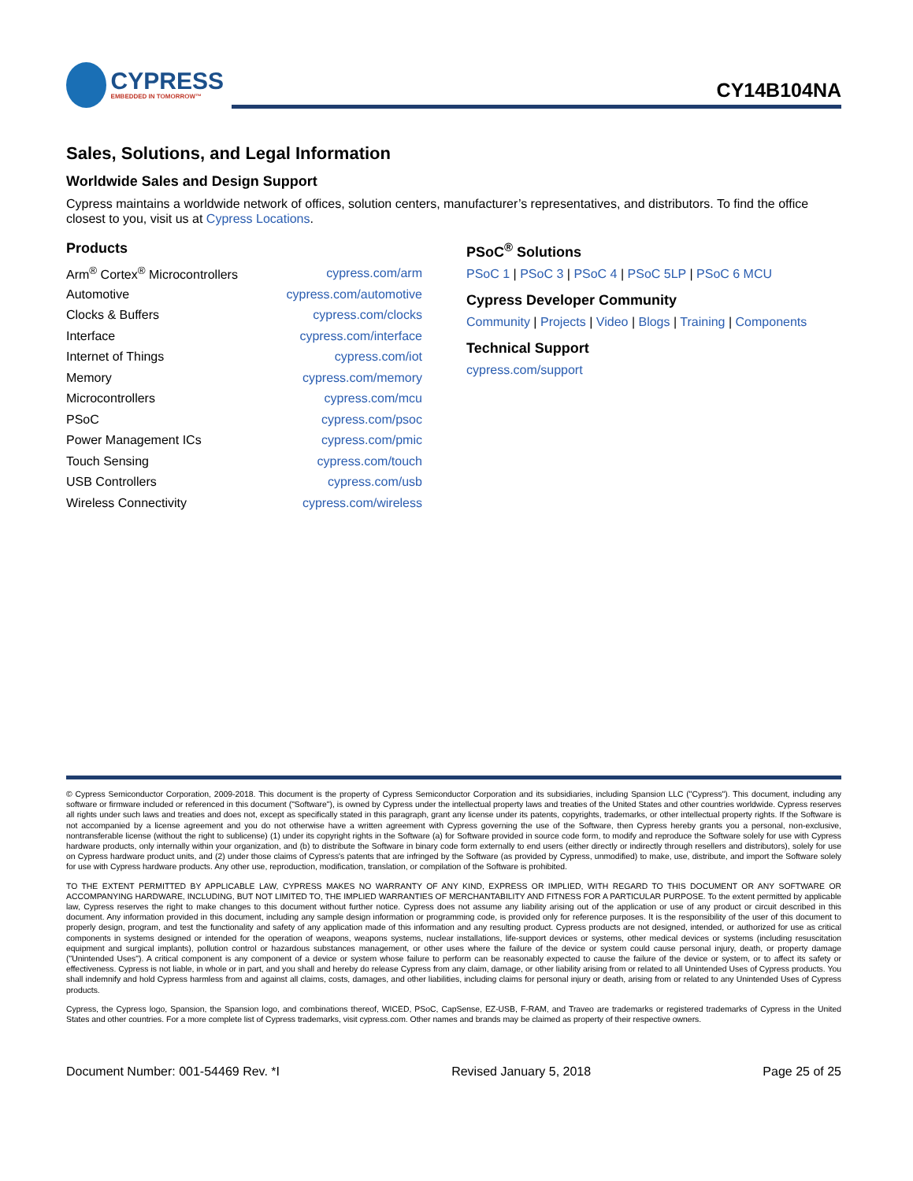CYPRESS
EMBEDDED IN TOMORROW™
CY14B104NA
Sales, Solutions, and Legal Information
Worldwide Sales and Design Support
Cypress maintains a worldwide network of offices, solution centers, manufacturer’s representatives, and distributors. To find the office closest to you, visit us at Cypress Locations.
Products
| Arm<sup>®</sup> Cortex<sup>®</sup> Microcontrollers | cypress.com/arm |
| Automotive | cypress.com/automotive |
| Clocks & Buffers | cypress.com/clocks |
| Interface | cypress.com/interface |
| Internet of Things | cypress.com/iot |
| Memory | cypress.com/memory |
| Microcontrollers | cypress.com/mcu |
| PSoC | cypress.com/psoc |
| Power Management ICs | cypress.com/pmic |
| Touch Sensing | cypress.com/touch |
| USB Controllers | cypress.com/usb |
| Wireless Connectivity | cypress.com/wireless |
PSoC<sup>®</sup> Solutions
PSoC 1 | PSoC 3 | PSoC 4 | PSoC 5LP | PSoC 6 MCU
Cypress Developer Community
Community | Projects | Video | Blogs | Training | Components
Technical Support
cypress.com/support
© Cypress Semiconductor Corporation, 2009-2018. This document is the property of Cypress Semiconductor Corporation and its subsidiaries, including Spansion LLC ("Cypress"). This document, including any software or firmware included or referenced in this document ("Software"), is owned by Cypress under the intellectual property laws and treaties of the United States and other countries worldwide. Cypress reserves all rights under such laws and treaties and does not, except as specifically stated in this paragraph, grant any license under its patents, copyrights, trademarks, or other intellectual property rights. If the Software is not accompanied by a license agreement and you do not otherwise have a written agreement with Cypress governing the use of the Software, then Cypress hereby grants you a personal, non-exclusive, nontransferable license (without the right to sublicense) (1) under its copyright rights in the Software (a) for Software provided in source code form, to modify and reproduce the Software solely for use with Cypress hardware products, only internally within your organization, and (b) to distribute the Software in binary code form externally to end users (either directly or indirectly through resellers and distributors), solely for use on Cypress hardware product units, and (2) under those claims of Cypress's patents that are infringed by the Software (as provided by Cypress, unmodified) to make, use, distribute, and import the Software solely for use with Cypress hardware products. Any other use, reproduction, modification, translation, or compilation of the Software is prohibited.
TO THE EXTENT PERMITTED BY APPLICABLE LAW, CYPRESS MAKES NO WARRANTY OF ANY KIND, EXPRESS OR IMPLIED, WITH REGARD TO THIS DOCUMENT OR ANY SOFTWARE OR ACCOMPANYING HARDWARE, INCLUDING, BUT NOT LIMITED TO, THE IMPLIED WARRANTIES OF MERCHANTABILITY AND FITNESS FOR A PARTICULAR PURPOSE. To the extent permitted by applicable law, Cypress reserves the right to make changes to this document without further notice. Cypress does not assume any liability arising out of the application or use of any product or circuit described in this document. Any information provided in this document, including any sample design information or programming code, is provided only for reference purposes. It is the responsibility of the user of this document to properly design, program, and test the functionality and safety of any application made of this information and any resulting product. Cypress products are not designed, intended, or authorized for use as critical components in systems designed or intended for the operation of weapons, weapons systems, nuclear installations, life-support devices or systems, other medical devices or systems (including resuscitation equipment and surgical implants), pollution control or hazardous substances management, or other uses where the failure of the device or system could cause personal injury, death, or property damage ("Unintended Uses"). A critical component is any component of a device or system whose failure to perform can be reasonably expected to cause the failure of the device or system, or to affect its safety or effectiveness. Cypress is not liable, in whole or in part, and you shall and hereby do release Cypress from any claim, damage, or other liability arising from or related to all Unintended Uses of Cypress products. You shall indemnify and hold Cypress harmless from and against all claims, costs, damages, and other liabilities, including claims for personal injury or death, arising from or related to any Unintended Uses of Cypress products.
Cypress, the Cypress logo, Spansion, the Spansion logo, and combinations thereof, WICED, PSoC, CapSense, EZ-USB, F-RAM, and Traveo are trademarks or registered trademarks of Cypress in the United States and other countries. For a more complete list of Cypress trademarks, visit cypress.com. Other names and brands may be claimed as property of their respective owners.
Document Number: 001-54469 Rev. *I Revised January 5, 2018 Page 25 of 25